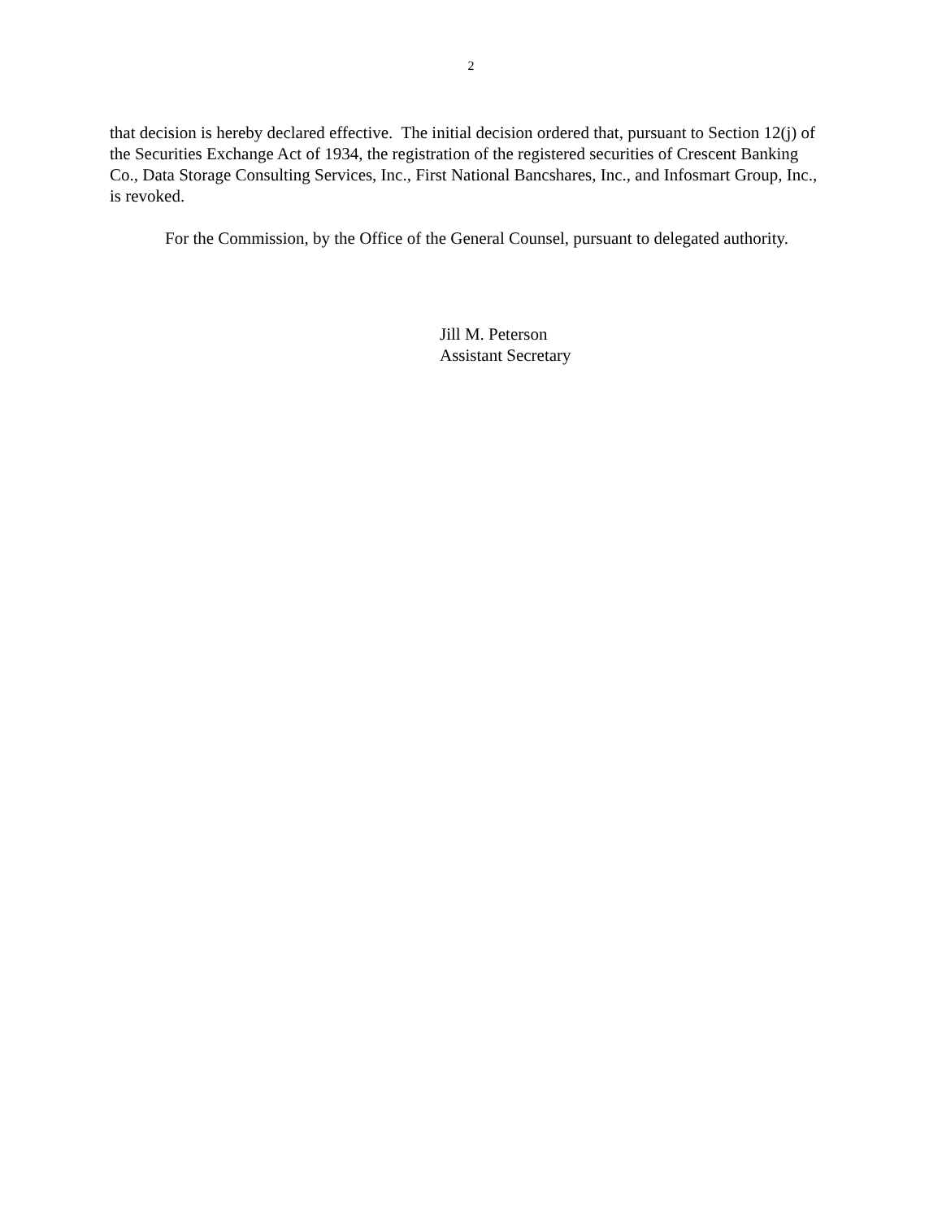2
that decision is hereby declared effective. The initial decision ordered that, pursuant to Section 12(j) of the Securities Exchange Act of 1934, the registration of the registered securities of Crescent Banking Co., Data Storage Consulting Services, Inc., First National Bancshares, Inc., and Infosmart Group, Inc., is revoked.
For the Commission, by the Office of the General Counsel, pursuant to delegated authority.
Jill M. Peterson
Assistant Secretary